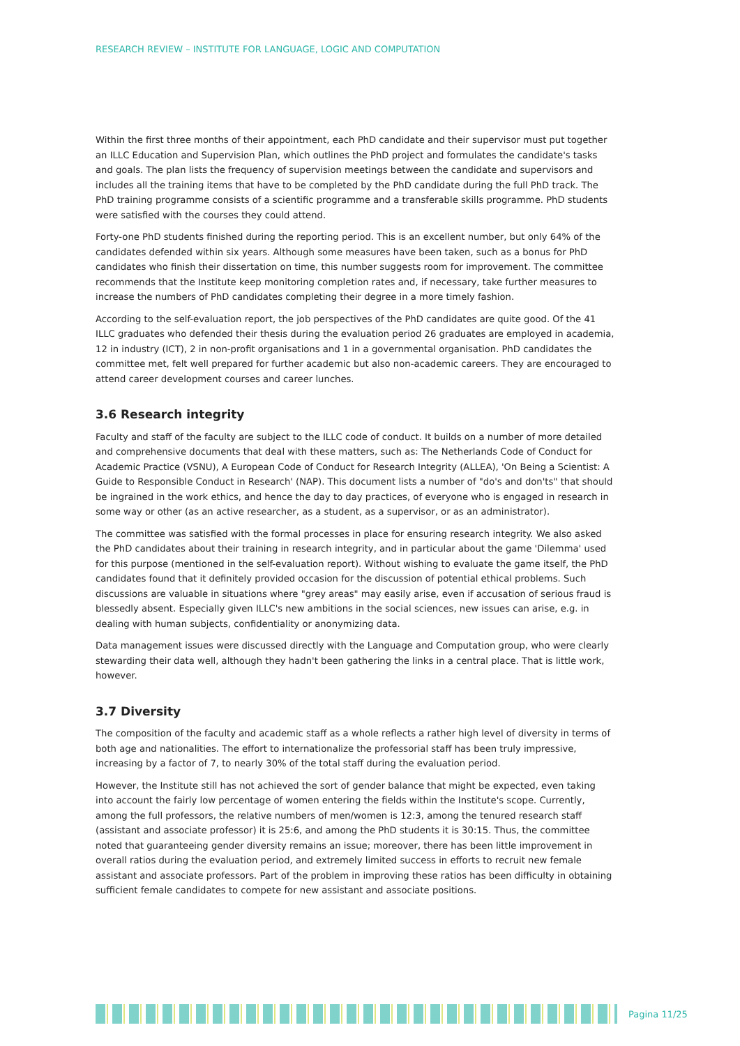RESEARCH REVIEW – INSTITUTE FOR LANGUAGE, LOGIC AND COMPUTATION
Within the first three months of their appointment, each PhD candidate and their supervisor must put together an ILLC Education and Supervision Plan, which outlines the PhD project and formulates the candidate's tasks and goals. The plan lists the frequency of supervision meetings between the candidate and supervisors and includes all the training items that have to be completed by the PhD candidate during the full PhD track. The PhD training programme consists of a scientific programme and a transferable skills programme. PhD students were satisfied with the courses they could attend.
Forty-one PhD students finished during the reporting period. This is an excellent number, but only 64% of the candidates defended within six years. Although some measures have been taken, such as a bonus for PhD candidates who finish their dissertation on time, this number suggests room for improvement. The committee recommends that the Institute keep monitoring completion rates and, if necessary, take further measures to increase the numbers of PhD candidates completing their degree in a more timely fashion.
According to the self-evaluation report, the job perspectives of the PhD candidates are quite good. Of the 41 ILLC graduates who defended their thesis during the evaluation period 26 graduates are employed in academia, 12 in industry (ICT), 2 in non-profit organisations and 1 in a governmental organisation. PhD candidates the committee met, felt well prepared for further academic but also non-academic careers. They are encouraged to attend career development courses and career lunches.
3.6 Research integrity
Faculty and staff of the faculty are subject to the ILLC code of conduct. It builds on a number of more detailed and comprehensive documents that deal with these matters, such as: The Netherlands Code of Conduct for Academic Practice (VSNU), A European Code of Conduct for Research Integrity (ALLEA), 'On Being a Scientist: A Guide to Responsible Conduct in Research' (NAP). This document lists a number of "do's and don'ts" that should be ingrained in the work ethics, and hence the day to day practices, of everyone who is engaged in research in some way or other (as an active researcher, as a student, as a supervisor, or as an administrator).
The committee was satisfied with the formal processes in place for ensuring research integrity. We also asked the PhD candidates about their training in research integrity, and in particular about the game 'Dilemma' used for this purpose (mentioned in the self-evaluation report). Without wishing to evaluate the game itself, the PhD candidates found that it definitely provided occasion for the discussion of potential ethical problems. Such discussions are valuable in situations where "grey areas" may easily arise, even if accusation of serious fraud is blessedly absent. Especially given ILLC's new ambitions in the social sciences, new issues can arise, e.g. in dealing with human subjects, confidentiality or anonymizing data.
Data management issues were discussed directly with the Language and Computation group, who were clearly stewarding their data well, although they hadn't been gathering the links in a central place. That is little work, however.
3.7 Diversity
The composition of the faculty and academic staff as a whole reflects a rather high level of diversity in terms of both age and nationalities. The effort to internationalize the professorial staff has been truly impressive, increasing by a factor of 7, to nearly 30% of the total staff during the evaluation period.
However, the Institute still has not achieved the sort of gender balance that might be expected, even taking into account the fairly low percentage of women entering the fields within the Institute's scope. Currently, among the full professors, the relative numbers of men/women is 12:3, among the tenured research staff (assistant and associate professor) it is 25:6, and among the PhD students it is 30:15. Thus, the committee noted that guaranteeing gender diversity remains an issue; moreover, there has been little improvement in overall ratios during the evaluation period, and extremely limited success in efforts to recruit new female assistant and associate professors. Part of the problem in improving these ratios has been difficulty in obtaining sufficient female candidates to compete for new assistant and associate positions.
Pagina 11/25